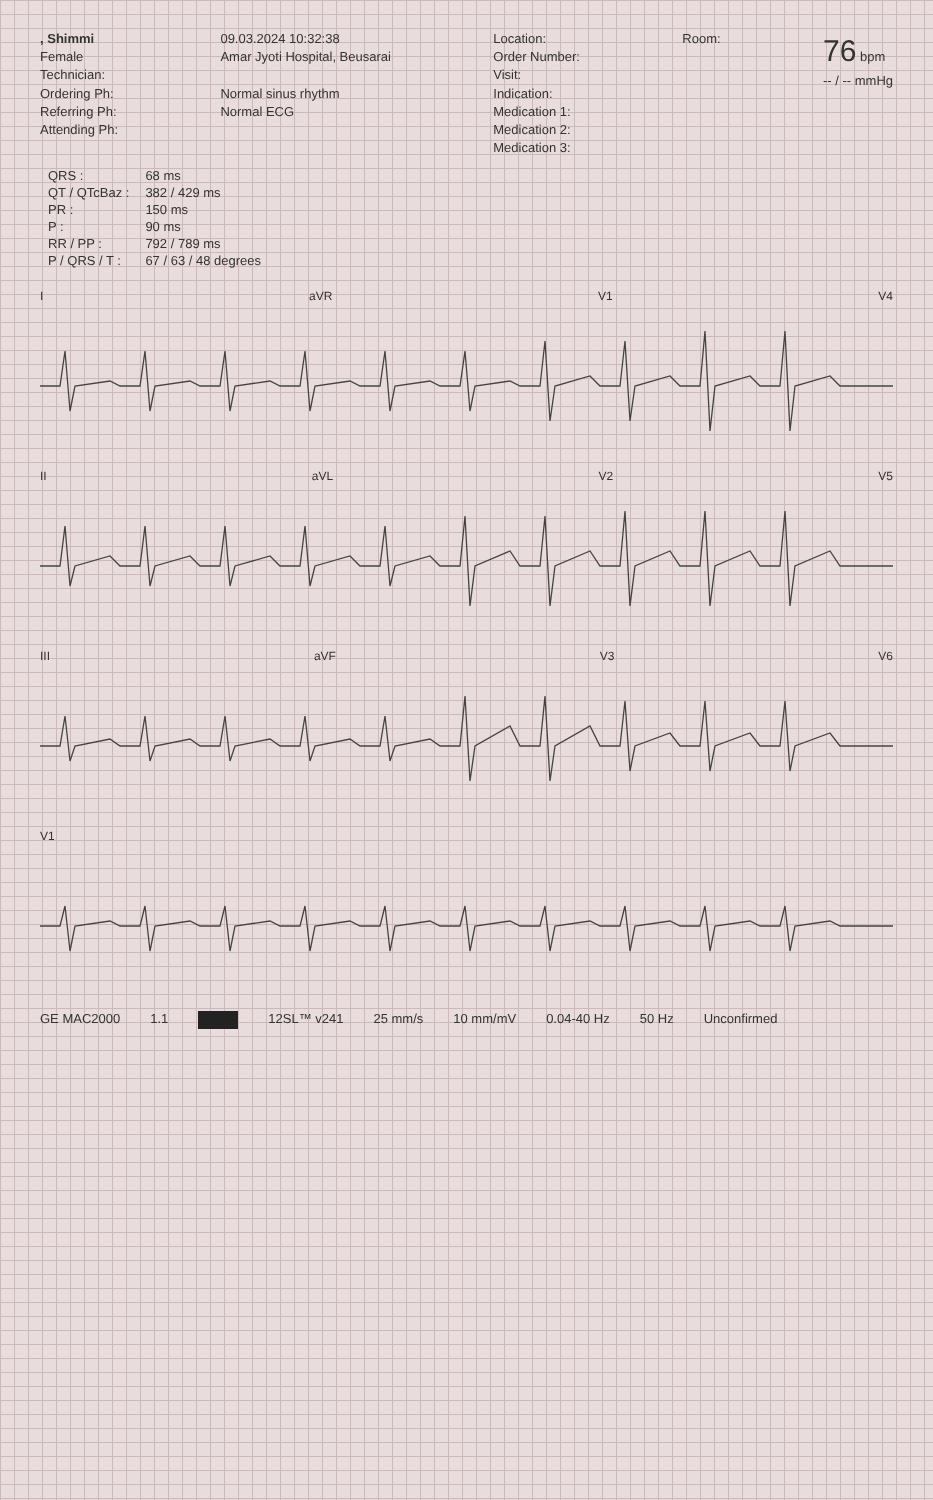, Shimmi
Female
Technician:
Ordering Ph:
Referring Ph:
Attending Ph:
09.03.2024 10:32:38
Amar Jyoti Hospital, Beusarai
Normal sinus rhythm
Normal ECG
Location:
Order Number:
Visit:
Indication:
Medication 1:
Medication 2:
Medication 3:
Room:
76 bpm
-- / -- mmHg
| QRS : | 68 ms |
| QT / QTcBaz : | 382 / 429 ms |
| PR : | 150 ms |
| P : | 90 ms |
| RR / PP : | 792 / 789 ms |
| P / QRS / T : | 67 / 63 / 48 degrees |
I aVR V1 V4
II aVL V2 V5
III aVF V3 V6
V1
GE MAC2000 1.1 12SL™ v241 25 mm/s 10 mm/mV 0.04-40 Hz 50 Hz Unconfirmed